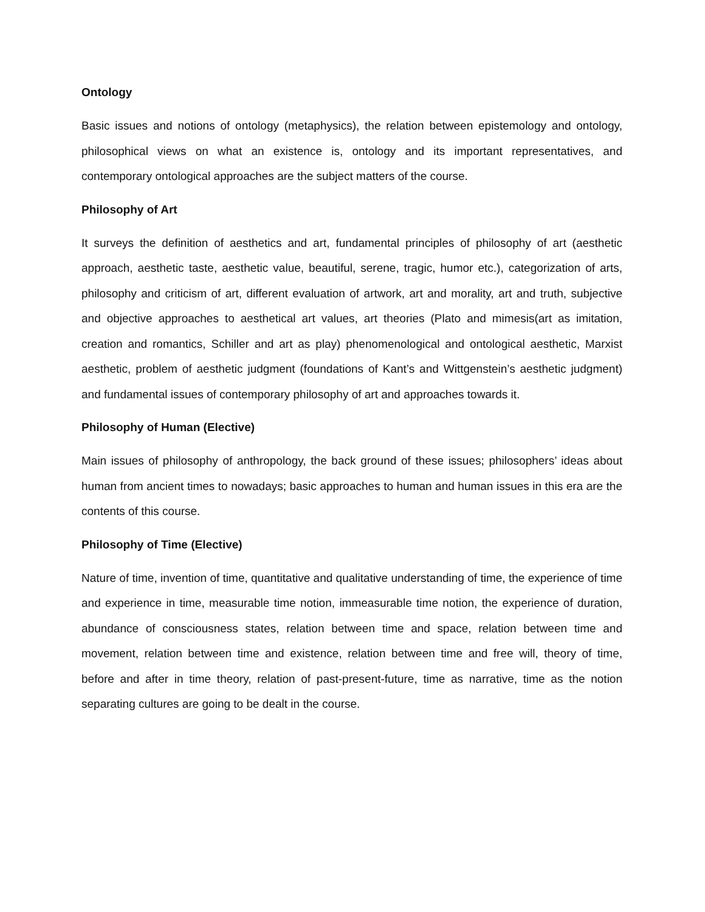Ontology
Basic issues and notions of ontology (metaphysics), the relation between epistemology and ontology, philosophical views on what an existence is, ontology and its important representatives, and contemporary ontological approaches are the subject matters of the course.
Philosophy of Art
It surveys the definition of aesthetics and art, fundamental principles of philosophy of art (aesthetic approach, aesthetic taste, aesthetic value, beautiful, serene, tragic, humor etc.), categorization of arts, philosophy and criticism of art, different evaluation of artwork, art and morality, art and truth, subjective and objective approaches to aesthetical art values, art theories (Plato and mimesis(art as imitation, creation and romantics, Schiller and art as play) phenomenological and ontological aesthetic, Marxist aesthetic, problem of aesthetic judgment (foundations of Kant’s and Wittgenstein’s aesthetic judgment) and fundamental issues of contemporary philosophy of art and approaches towards it.
Philosophy of Human (Elective)
Main issues of philosophy of anthropology, the back ground of these issues; philosophers’ ideas about human from ancient times to nowadays; basic approaches to human and human issues in this era are the contents of this course.
Philosophy of Time (Elective)
Nature of time, invention of time, quantitative and qualitative understanding of time, the experience of time and experience in time, measurable time notion, immeasurable time notion, the experience of duration, abundance of consciousness states, relation between time and space, relation between time and movement, relation between time and existence, relation between time and free will, theory of time, before and after in time theory, relation of past-present-future, time as narrative, time as the notion separating cultures are going to be dealt in the course.